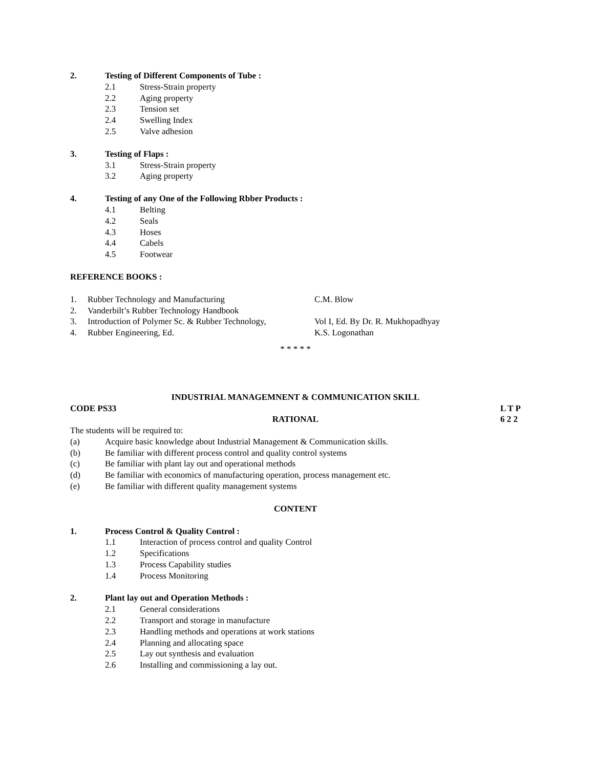2. Testing of Different Components of Tube :
2.1 Stress-Strain property
2.2 Aging property
2.3 Tension set
2.4 Swelling Index
2.5 Valve adhesion
3. Testing of Flaps :
3.1 Stress-Strain property
3.2 Aging property
4. Testing of any One of the Following Rbber Products :
4.1 Belting
4.2 Seals
4.3 Hoses
4.4 Cabels
4.5 Footwear
REFERENCE BOOKS :
1. Rubber Technology and Manufacturing C.M. Blow
2. Vanderbilt’s Rubber Technology Handbook
3. Introduction of Polymer Sc. & Rubber Technology, Vol I, Ed. By Dr. R. Mukhopadhyay
4. Rubber Engineering, Ed. K.S. Logonathan
* * * * *
INDUSTRIAL MANAGEMNENT & COMMUNICATION SKILL
CODE PS33 L T P
6 2 2
RATIONAL
The students will be required to:
(a) Acquire basic knowledge about Industrial Management & Communication skills.
(b) Be familiar with different process control and quality control systems
(c) Be familiar with plant lay out and operational methods
(d) Be familiar with economics of manufacturing operation, process management etc.
(e) Be familiar with different quality management systems
CONTENT
1. Process Control & Quality Control :
1.1 Interaction of process control and quality Control
1.2 Specifications
1.3 Process Capability studies
1.4 Process Monitoring
2. Plant lay out and Operation Methods :
2.1 General considerations
2.2 Transport and storage in manufacture
2.3 Handling methods and operations at work stations
2.4 Planning and allocating space
2.5 Lay out synthesis and evaluation
2.6 Installing and commissioning a lay out.